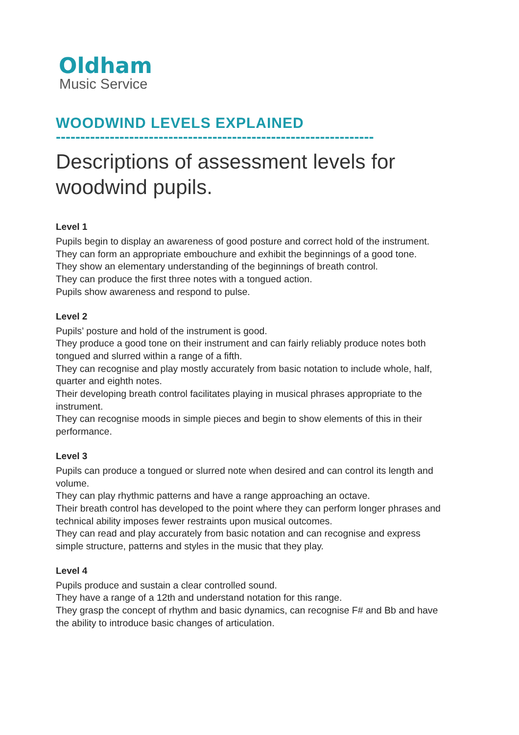Oldham
Music Service
WOODWIND LEVELS EXPLAINED
-----------------------------------------------------------------
Descriptions of assessment levels for woodwind pupils.
Level 1
Pupils begin to display an awareness of good posture and correct hold of the instrument.
They can form an appropriate embouchure and exhibit the beginnings of a good tone.
They show an elementary understanding of the beginnings of breath control.
They can produce the first three notes with a tongued action.
Pupils show awareness and respond to pulse.
Level 2
Pupils’ posture and hold of the instrument is good.
They produce a good tone on their instrument and can fairly reliably produce notes both tongued and slurred within a range of a fifth.
They can recognise and play mostly accurately from basic notation to include whole, half, quarter and eighth notes.
Their developing breath control facilitates playing in musical phrases appropriate to the instrument.
They can recognise moods in simple pieces and begin to show elements of this in their performance.
Level 3
Pupils can produce a tongued or slurred note when desired and can control its length and volume.
They can play rhythmic patterns and have a range approaching an octave.
Their breath control has developed to the point where they can perform longer phrases and technical ability imposes fewer restraints upon musical outcomes.
They can read and play accurately from basic notation and can recognise and express simple structure, patterns and styles in the music that they play.
Level 4
Pupils produce and sustain a clear controlled sound.
They have a range of a 12th and understand notation for this range.
They grasp the concept of rhythm and basic dynamics, can recognise F# and Bb and have the ability to introduce basic changes of articulation.